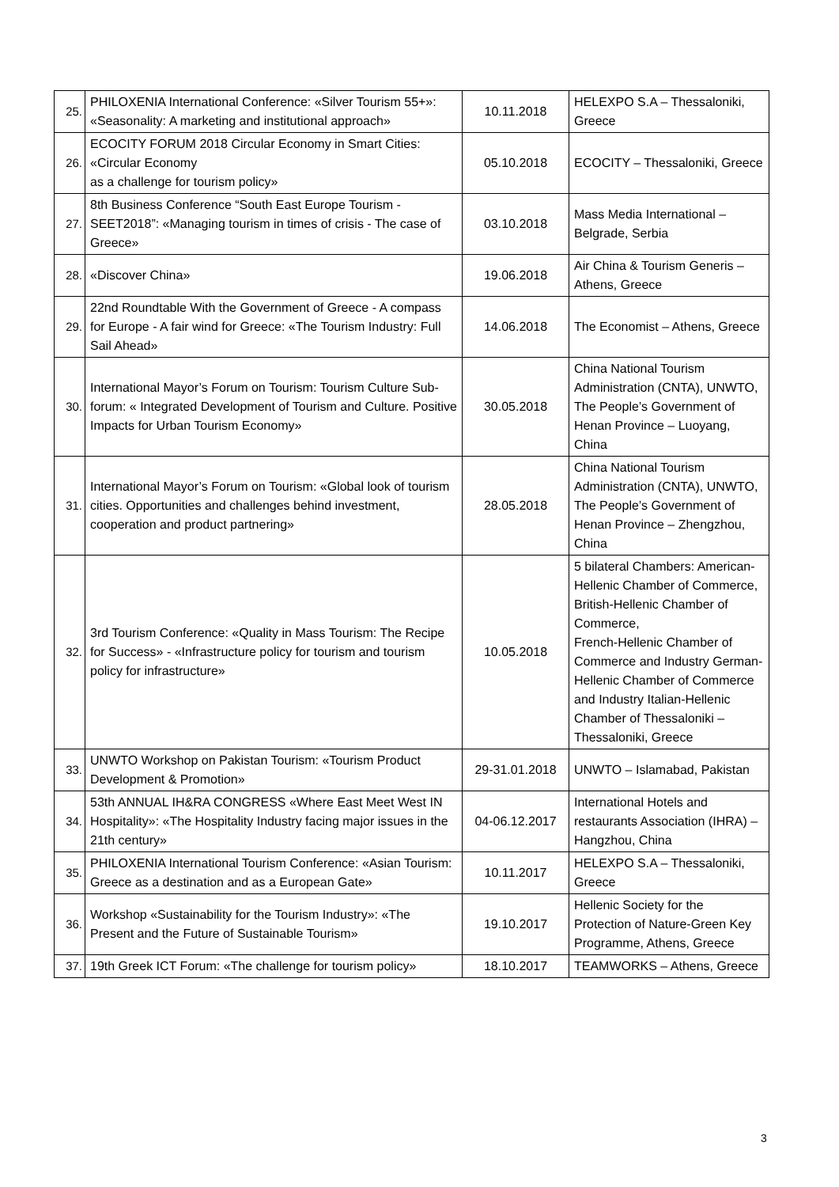| 25. | PHILOXENIA International Conference: «Silver Tourism 55+»: «Seasonality: A marketing and institutional approach» | 10.11.2018 | HELEXPO S.A – Thessaloniki, Greece |
| 26. | ECOCITY FORUM 2018 Circular Economy in Smart Cities: «Circular Economy as a challenge for tourism policy» | 05.10.2018 | ECOCITY – Thessaloniki, Greece |
| 27. | 8th Business Conference “South East Europe Tourism - SEET2018”: «Managing tourism in times of crisis - The case of Greece» | 03.10.2018 | Mass Media International – Belgrade, Serbia |
| 28. | «Discover China» | 19.06.2018 | Air China & Tourism Generis – Athens, Greece |
| 29. | 22nd Roundtable With the Government of Greece - A compass for Europe - A fair wind for Greece: «The Tourism Industry: Full Sail Ahead» | 14.06.2018 | The Economist – Athens, Greece |
| 30. | International Mayor’s Forum on Tourism: Tourism Culture Sub-forum: « Integrated Development of Tourism and Culture. Positive Impacts for Urban Tourism Economy» | 30.05.2018 | China National Tourism Administration (CNTA), UNWTO, The People’s Government of Henan Province – Luoyang, China |
| 31. | International Mayor’s Forum on Tourism: «Global look of tourism cities. Opportunities and challenges behind investment, cooperation and product partnering» | 28.05.2018 | China National Tourism Administration (CNTA), UNWTO, The People’s Government of Henan Province – Zhengzhou, China |
| 32. | 3rd Tourism Conference: «Quality in Mass Tourism: The Recipe for Success» - «Infrastructure policy for tourism and tourism policy for infrastructure» | 10.05.2018 | 5 bilateral Chambers: American-Hellenic Chamber of Commerce, British-Hellenic Chamber of Commerce, French-Hellenic Chamber of Commerce and Industry German-Hellenic Chamber of Commerce and Industry Italian-Hellenic Chamber of Thessaloniki – Thessaloniki, Greece |
| 33. | UNWTO Workshop on Pakistan Tourism: «Tourism Product Development & Promotion» | 29-31.01.2018 | UNWTO – Islamabad, Pakistan |
| 34. | 53th ANNUAL IH&RA CONGRESS «Where East Meet West IN Hospitality»: «The Hospitality Industry facing major issues in the 21th century» | 04-06.12.2017 | International Hotels and restaurants Association (IHRA) – Hangzhou, China |
| 35. | PHILOXENIA International Tourism Conference: «Asian Tourism: Greece as a destination and as a European Gate» | 10.11.2017 | HELEXPO S.A – Thessaloniki, Greece |
| 36. | Workshop «Sustainability for the Tourism Industry»: «The Present and the Future of Sustainable Tourism» | 19.10.2017 | Hellenic Society for the Protection of Nature-Green Key Programme, Athens, Greece |
| 37. | 19th Greek ICT Forum: «The challenge for tourism policy» | 18.10.2017 | TEAMWORKS – Athens, Greece |
3